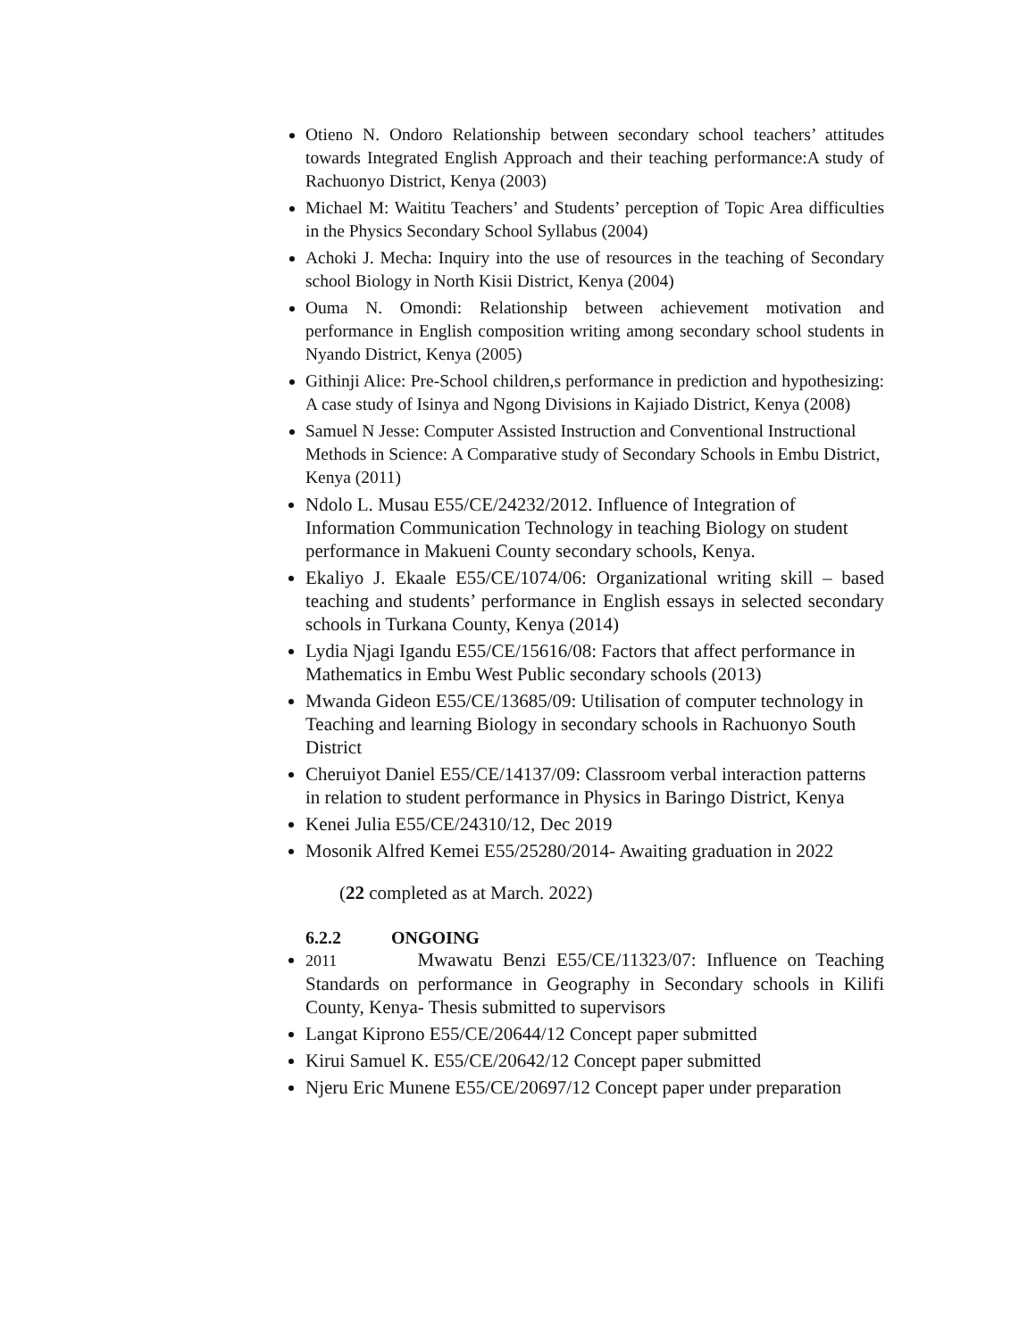Otieno N. Ondoro Relationship between secondary school teachers’ attitudes towards Integrated English Approach and their teaching performance:A study of Rachuonyo District, Kenya (2003)
Michael M: Waititu Teachers’ and Students’ perception of Topic Area difficulties in the Physics Secondary School Syllabus (2004)
Achoki J. Mecha: Inquiry into the use of resources in the teaching of Secondary school Biology in North Kisii District, Kenya (2004)
Ouma N. Omondi: Relationship between achievement motivation and performance in English composition writing among secondary school students in Nyando District, Kenya (2005)
Githinji Alice: Pre-School children,s performance in prediction and hypothesizing: A case study of Isinya and Ngong Divisions in Kajiado District, Kenya (2008)
Samuel N Jesse: Computer Assisted Instruction and Conventional Instructional Methods in Science: A Comparative study of Secondary Schools in Embu District, Kenya (2011)
Ndolo L. Musau E55/CE/24232/2012. Influence of Integration of Information Communication Technology in teaching Biology on student performance in Makueni County secondary schools, Kenya.
Ekaliyo J. Ekaale E55/CE/1074/06: Organizational writing skill – based teaching and students’ performance in English essays in selected secondary schools in Turkana County, Kenya (2014)
Lydia Njagi Igandu E55/CE/15616/08: Factors that affect performance in Mathematics in Embu West Public secondary schools (2013)
Mwanda Gideon E55/CE/13685/09: Utilisation of computer technology in Teaching and learning Biology in secondary schools in Rachuonyo South District
Cheruiyot Daniel E55/CE/14137/09: Classroom verbal interaction patterns in relation to student performance in Physics in Baringo District, Kenya
Kenei Julia E55/CE/24310/12, Dec 2019
Mosonik Alfred Kemei E55/25280/2014- Awaiting graduation in 2022
(22 completed as at March. 2022)
6.2.2 ONGOING
2011 Mwawatu Benzi E55/CE/11323/07: Influence on Teaching Standards on performance in Geography in Secondary schools in Kilifi County, Kenya- Thesis submitted to supervisors
Langat Kiprono E55/CE/20644/12 Concept paper submitted
Kirui Samuel K. E55/CE/20642/12 Concept paper submitted
Njeru Eric Munene E55/CE/20697/12 Concept paper under preparation